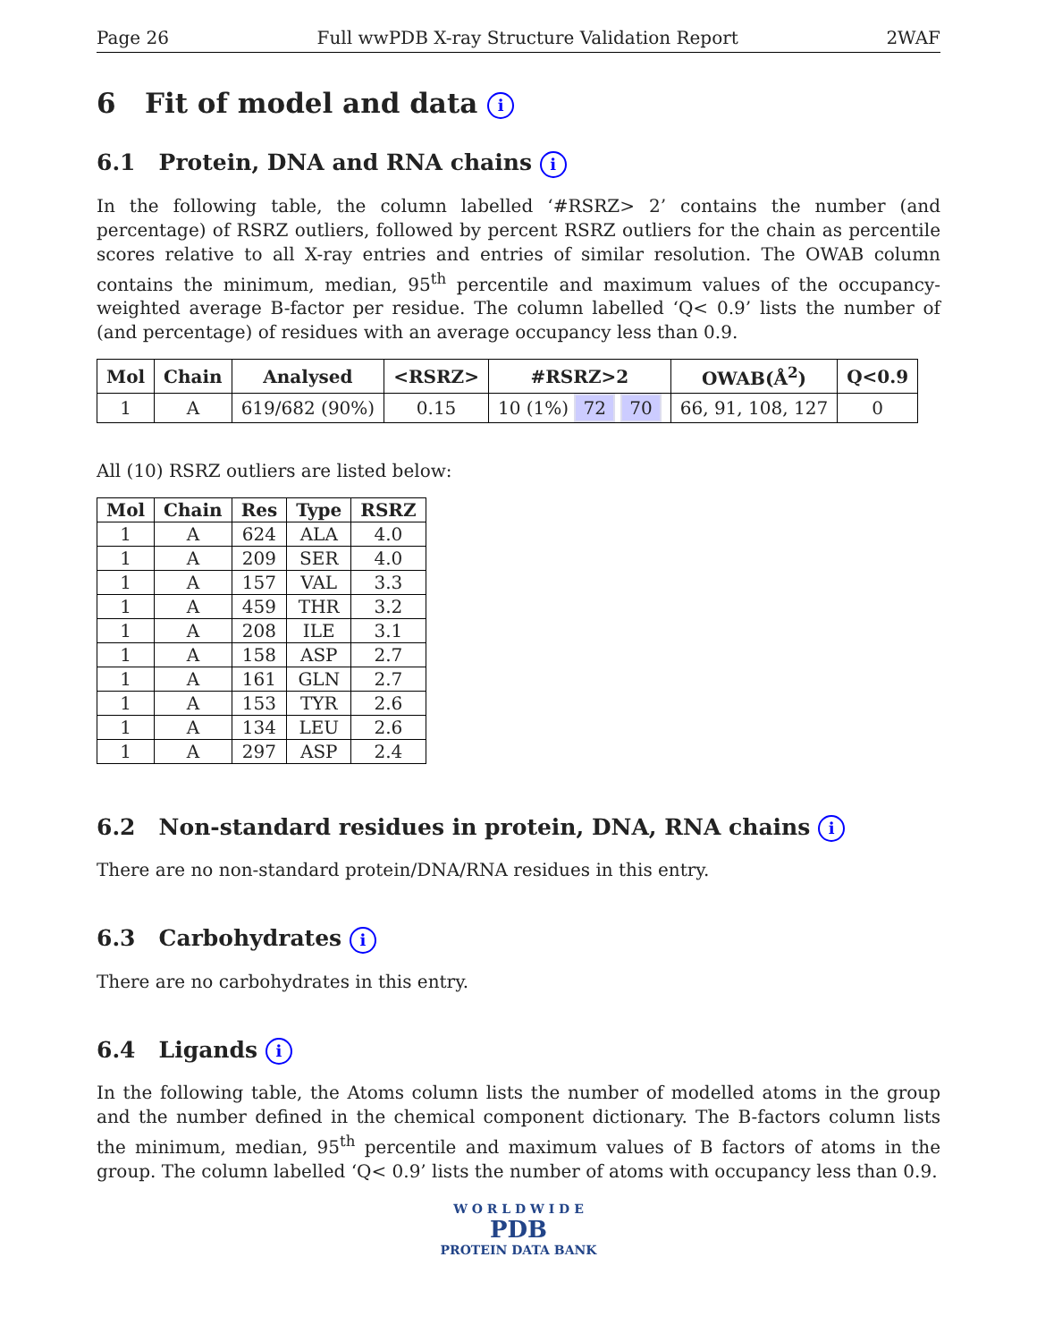Page 26 Full wwPDB X-ray Structure Validation Report 2WAF
6 Fit of model and data i
6.1 Protein, DNA and RNA chains i
In the following table, the column labelled ‘#RSRZ> 2’ contains the number (and percentage) of RSRZ outliers, followed by percent RSRZ outliers for the chain as percentile scores relative to all X-ray entries and entries of similar resolution. The OWAB column contains the minimum, median, 95<sup>th</sup> percentile and maximum values of the occupancy-weighted average B-factor per residue. The column labelled ‘Q< 0.9’ lists the number of (and percentage) of residues with an average occupancy less than 0.9.
| Mol | Chain | Analysed | <RSRZ> | #RSRZ>2 | OWAB(Å<sup>2</sup>) | Q<0.9 |
| --- | --- | --- | --- | --- | --- | --- |
| 1 | A | 619/682 (90%) | 0.15 | 10 (1%) 72 70 | 66, 91, 108, 127 | 0 |
All (10) RSRZ outliers are listed below:
| Mol | Chain | Res | Type | RSRZ |
| --- | --- | --- | --- | --- |
| 1 | A | 624 | ALA | 4.0 |
| 1 | A | 209 | SER | 4.0 |
| 1 | A | 157 | VAL | 3.3 |
| 1 | A | 459 | THR | 3.2 |
| 1 | A | 208 | ILE | 3.1 |
| 1 | A | 158 | ASP | 2.7 |
| 1 | A | 161 | GLN | 2.7 |
| 1 | A | 153 | TYR | 2.6 |
| 1 | A | 134 | LEU | 2.6 |
| 1 | A | 297 | ASP | 2.4 |
6.2 Non-standard residues in protein, DNA, RNA chains i
There are no non-standard protein/DNA/RNA residues in this entry.
6.3 Carbohydrates i
There are no carbohydrates in this entry.
6.4 Ligands i
In the following table, the Atoms column lists the number of modelled atoms in the group and the number defined in the chemical component dictionary. The B-factors column lists the minimum, median, 95<sup>th</sup> percentile and maximum values of B factors of atoms in the group. The column labelled ‘Q< 0.9’ lists the number of atoms with occupancy less than 0.9.
W O R L D W I D E
PDB
PROTEIN DATA BANK